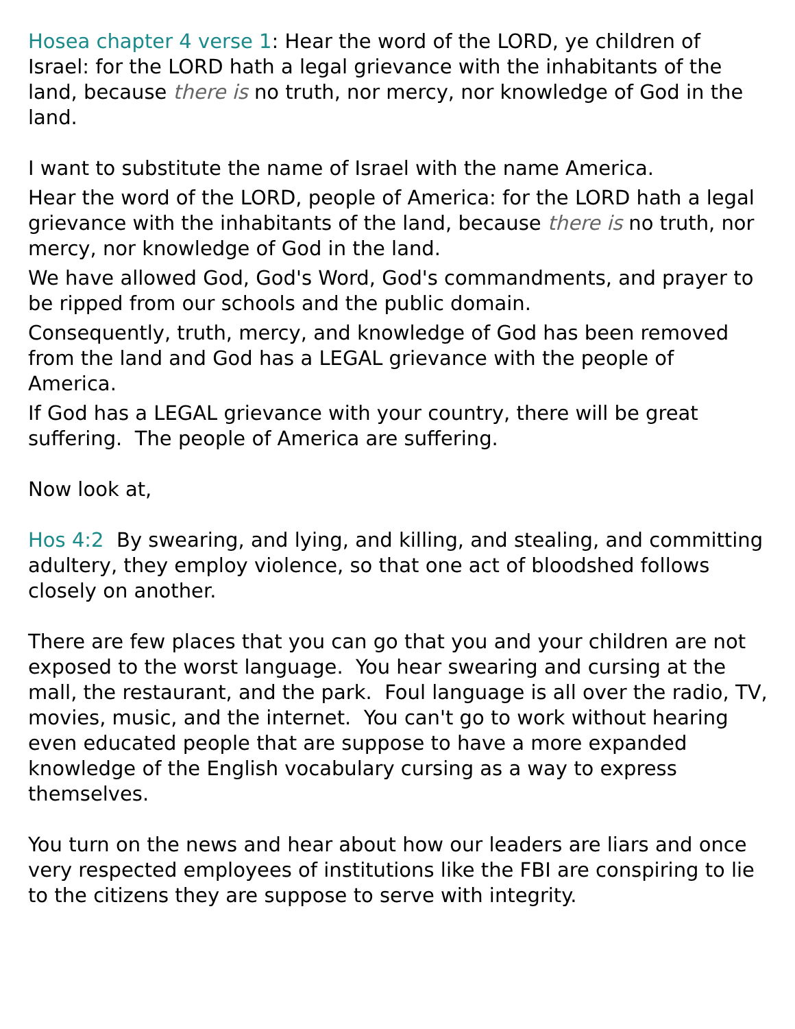Hosea chapter 4 verse 1: Hear the word of the LORD, ye children of Israel: for the LORD hath a legal grievance with the inhabitants of the land, because there is no truth, nor mercy, nor knowledge of God in the land.
I want to substitute the name of Israel with the name America.
Hear the word of the LORD, people of America: for the LORD hath a legal grievance with the inhabitants of the land, because there is no truth, nor mercy, nor knowledge of God in the land.
We have allowed God, God's Word, God's commandments, and prayer to be ripped from our schools and the public domain.
Consequently, truth, mercy, and knowledge of God has been removed from the land and God has a LEGAL grievance with the people of America.
If God has a LEGAL grievance with your country, there will be great suffering. The people of America are suffering.
Now look at,
Hos 4:2 By swearing, and lying, and killing, and stealing, and committing adultery, they employ violence, so that one act of bloodshed follows closely on another.
There are few places that you can go that you and your children are not exposed to the worst language. You hear swearing and cursing at the mall, the restaurant, and the park. Foul language is all over the radio, TV, movies, music, and the internet. You can't go to work without hearing even educated people that are suppose to have a more expanded knowledge of the English vocabulary cursing as a way to express themselves.
You turn on the news and hear about how our leaders are liars and once very respected employees of institutions like the FBI are conspiring to lie to the citizens they are suppose to serve with integrity.